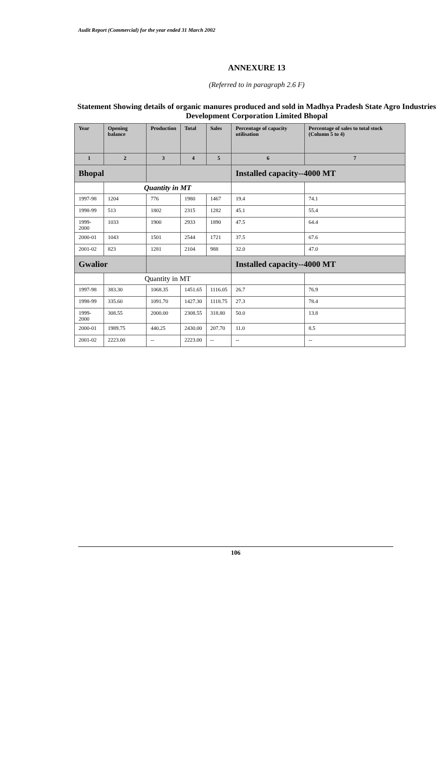Audit Report (Commercial) for the year ended 31 March 2002
ANNEXURE 13
(Referred to in paragraph 2.6 F)
Statement Showing details of organic manures produced and sold in Madhya Pradesh State Agro Industries Development Corporation Limited Bhopal
| Year | Opening balance | Production | Total | Sales | Percentage of capacity utilisation | Percentage of sales to total stock (Column 5 to 4) |
| --- | --- | --- | --- | --- | --- | --- |
| 1 | 2 | 3 | 4 | 5 | 6 | 7 |
| Bhopal | | | | | Installed capacity--4000 MT | |
| | Quantity in MT | | | | | |
| 1997-98 | 1204 | 776 | 1980 | 1467 | 19.4 | 74.1 |
| 1998-99 | 513 | 1802 | 2315 | 1282 | 45.1 | 55.4 |
| 1999-2000 | 1033 | 1900 | 2933 | 1890 | 47.5 | 64.4 |
| 2000-01 | 1043 | 1501 | 2544 | 1721 | 37.5 | 67.6 |
| 2001-02 | 823 | 1281 | 2104 | 988 | 32.0 | 47.0 |
| Gwalior | | | | | Installed capacity--4000 MT | |
| | Quantity in MT | | | | | |
| 1997-98 | 383.30 | 1068.35 | 1451.65 | 1116.05 | 26.7 | 76.9 |
| 1998-99 | 335.60 | 1091.70 | 1427.30 | 1118.75 | 27.3 | 78.4 |
| 1999-2000 | 308.55 | 2000.00 | 2308.55 | 318.80 | 50.0 | 13.8 |
| 2000-01 | 1989.75 | 440.25 | 2430.00 | 207.70 | 11.0 | 8.5 |
| 2001-02 | 2223.00 | -- | 2223.00 | -- | -- | -- |
106